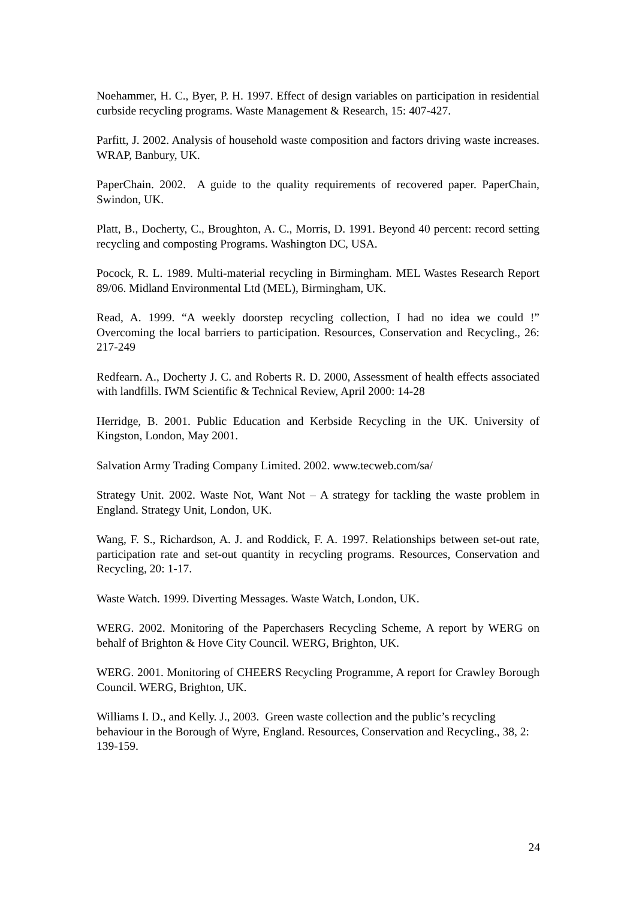Noehammer, H. C., Byer, P. H. 1997. Effect of design variables on participation in residential curbside recycling programs. Waste Management & Research, 15: 407-427.
Parfitt, J. 2002. Analysis of household waste composition and factors driving waste increases. WRAP, Banbury, UK.
PaperChain. 2002. A guide to the quality requirements of recovered paper. PaperChain, Swindon, UK.
Platt, B., Docherty, C., Broughton, A. C., Morris, D. 1991. Beyond 40 percent: record setting recycling and composting Programs. Washington DC, USA.
Pocock, R. L. 1989. Multi-material recycling in Birmingham. MEL Wastes Research Report 89/06. Midland Environmental Ltd (MEL), Birmingham, UK.
Read, A. 1999. “A weekly doorstep recycling collection, I had no idea we could !” Overcoming the local barriers to participation. Resources, Conservation and Recycling., 26: 217-249
Redfearn. A., Docherty J. C. and Roberts R. D. 2000, Assessment of health effects associated with landfills. IWM Scientific & Technical Review, April 2000: 14-28
Herridge, B. 2001. Public Education and Kerbside Recycling in the UK. University of Kingston, London, May 2001.
Salvation Army Trading Company Limited. 2002. www.tecweb.com/sa/
Strategy Unit. 2002. Waste Not, Want Not – A strategy for tackling the waste problem in England. Strategy Unit, London, UK.
Wang, F. S., Richardson, A. J. and Roddick, F. A. 1997. Relationships between set-out rate, participation rate and set-out quantity in recycling programs. Resources, Conservation and Recycling, 20: 1-17.
Waste Watch. 1999. Diverting Messages. Waste Watch, London, UK.
WERG. 2002. Monitoring of the Paperchasers Recycling Scheme, A report by WERG on behalf of Brighton & Hove City Council. WERG, Brighton, UK.
WERG. 2001. Monitoring of CHEERS Recycling Programme, A report for Crawley Borough Council. WERG, Brighton, UK.
Williams I. D., and Kelly. J., 2003. Green waste collection and the public’s recycling behaviour in the Borough of Wyre, England. Resources, Conservation and Recycling., 38, 2: 139-159.
24